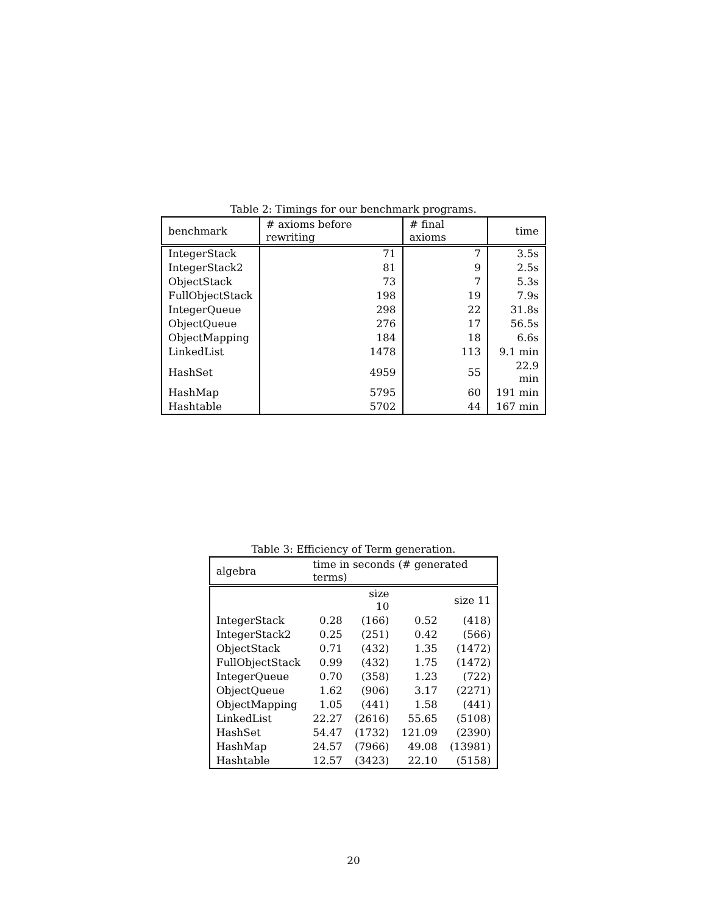Table 2: Timings for our benchmark programs.
| benchmark | # axioms before rewriting | # final axioms | time |
| --- | --- | --- | --- |
| IntegerStack | 71 | 7 | 3.5s |
| IntegerStack2 | 81 | 9 | 2.5s |
| ObjectStack | 73 | 7 | 5.3s |
| FullObjectStack | 198 | 19 | 7.9s |
| IntegerQueue | 298 | 22 | 31.8s |
| ObjectQueue | 276 | 17 | 56.5s |
| ObjectMapping | 184 | 18 | 6.6s |
| LinkedList | 1478 | 113 | 9.1 min |
| HashSet | 4959 | 55 | 22.9 min |
| HashMap | 5795 | 60 | 191 min |
| Hashtable | 5702 | 44 | 167 min |
Table 3: Efficiency of Term generation.
| algebra | time in seconds (# generated terms) | | | |
| --- | --- | --- | --- | --- |
| | | size 10 | | size 11 |
| IntegerStack | 0.28 | (166) | 0.52 | (418) |
| IntegerStack2 | 0.25 | (251) | 0.42 | (566) |
| ObjectStack | 0.71 | (432) | 1.35 | (1472) |
| FullObjectStack | 0.99 | (432) | 1.75 | (1472) |
| IntegerQueue | 0.70 | (358) | 1.23 | (722) |
| ObjectQueue | 1.62 | (906) | 3.17 | (2271) |
| ObjectMapping | 1.05 | (441) | 1.58 | (441) |
| LinkedList | 22.27 | (2616) | 55.65 | (5108) |
| HashSet | 54.47 | (1732) | 121.09 | (2390) |
| HashMap | 24.57 | (7966) | 49.08 | (13981) |
| Hashtable | 12.57 | (3423) | 22.10 | (5158) |
20